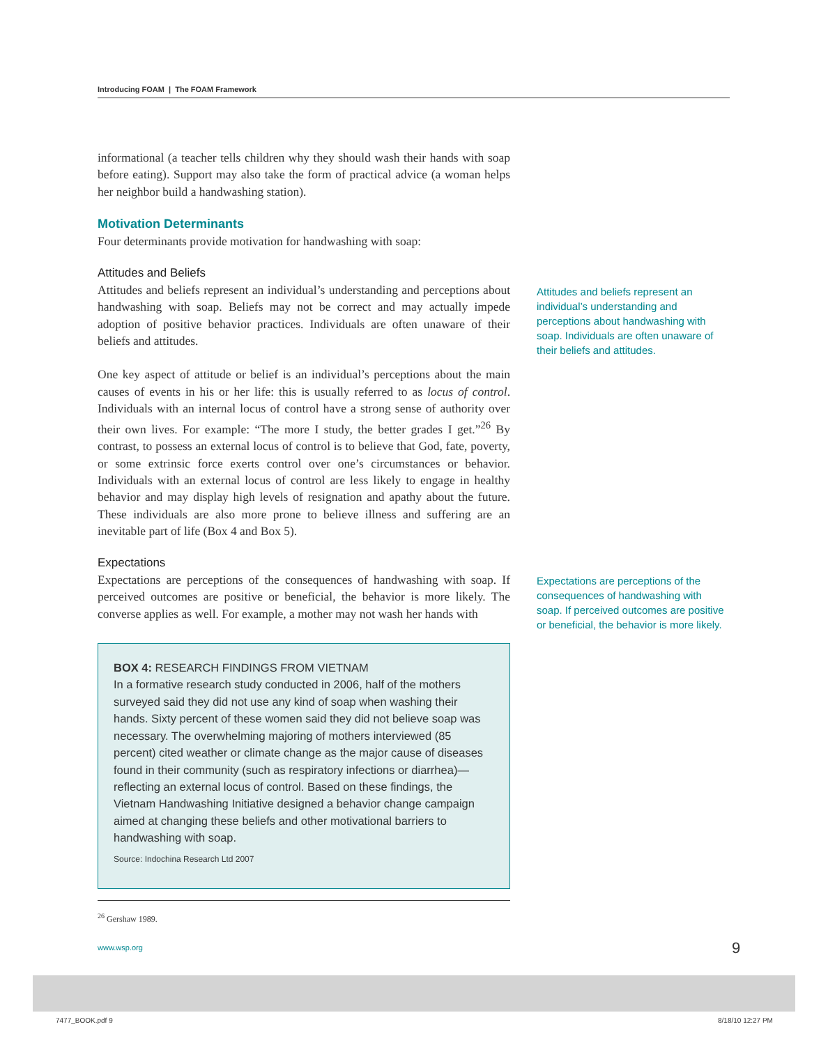Introducing FOAM | The FOAM Framework
informational (a teacher tells children why they should wash their hands with soap before eating). Support may also take the form of practical advice (a woman helps her neighbor build a handwashing station).
Motivation Determinants
Four determinants provide motivation for handwashing with soap:
Attitudes and Beliefs
Attitudes and beliefs represent an individual’s understanding and perceptions about handwashing with soap. Beliefs may not be correct and may actually impede adoption of positive behavior practices. Individuals are often unaware of their beliefs and attitudes.
One key aspect of attitude or belief is an individual’s perceptions about the main causes of events in his or her life: this is usually referred to as locus of control. Individuals with an internal locus of control have a strong sense of authority over their own lives. For example: “The more I study, the better grades I get.”<sup>26</sup> By contrast, to possess an external locus of control is to believe that God, fate, poverty, or some extrinsic force exerts control over one’s circumstances or behavior. Individuals with an external locus of control are less likely to engage in healthy behavior and may display high levels of resignation and apathy about the future. These individuals are also more prone to believe illness and suffering are an inevitable part of life (Box 4 and Box 5).
Expectations
Expectations are perceptions of the consequences of handwashing with soap. If perceived outcomes are positive or beneficial, the behavior is more likely. The converse applies as well. For example, a mother may not wash her hands with
BOX 4: RESEARCH FINDINGS FROM VIETNAM
In a formative research study conducted in 2006, half of the mothers surveyed said they did not use any kind of soap when washing their hands. Sixty percent of these women said they did not believe soap was necessary. The overwhelming majoring of mothers interviewed (85 percent) cited weather or climate change as the major cause of diseases found in their community (such as respiratory infections or diarrhea)—reflecting an external locus of control. Based on these findings, the Vietnam Handwashing Initiative designed a behavior change campaign aimed at changing these beliefs and other motivational barriers to handwashing with soap.
Source: Indochina Research Ltd 2007
<sup>26</sup> Gershaw 1989.
Attitudes and beliefs represent an individual’s understanding and perceptions about handwashing with soap. Individuals are often unaware of their beliefs and attitudes.
Expectations are perceptions of the consequences of handwashing with soap. If perceived outcomes are positive or beneficial, the behavior is more likely.
www.wsp.org 9
7477_BOOK.pdf 9 8/18/10 12:27 PM